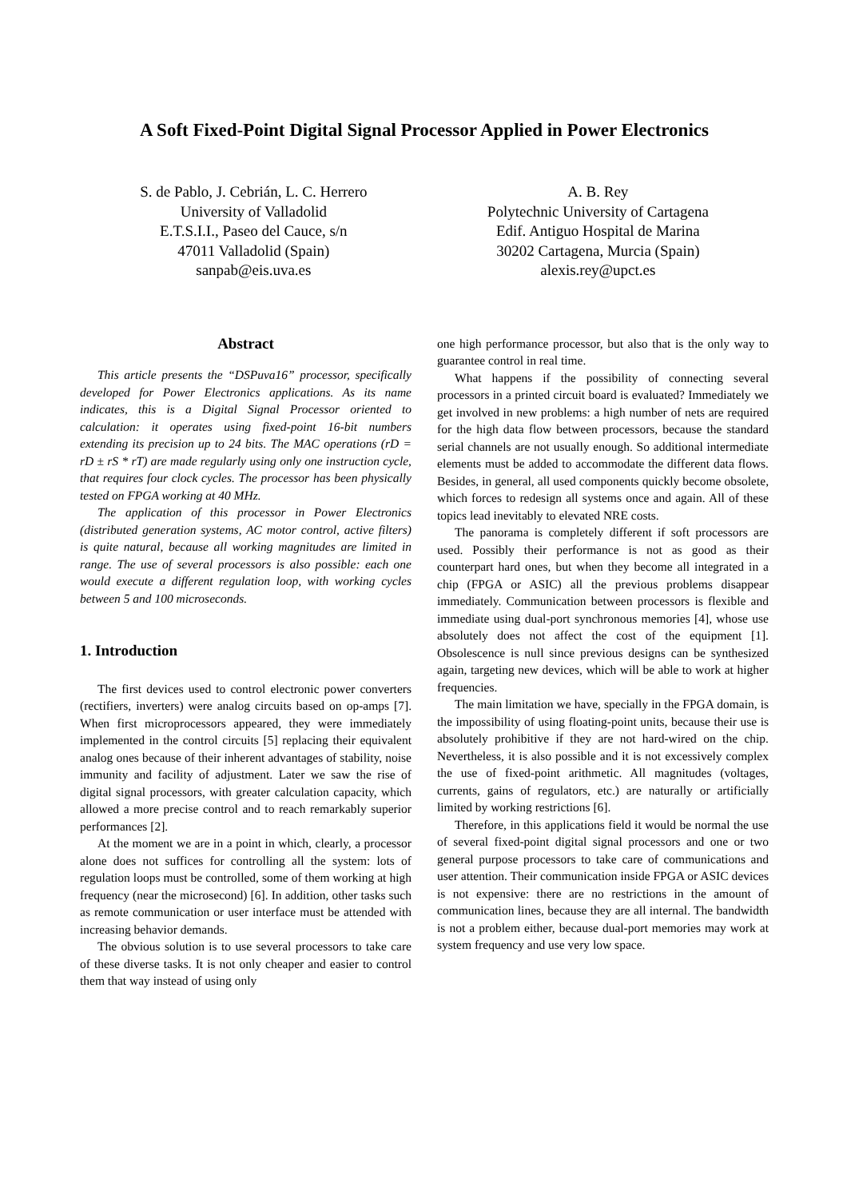A Soft Fixed-Point Digital Signal Processor Applied in Power Electronics
S. de Pablo, J. Cebrián, L. C. Herrero
University of Valladolid
E.T.S.I.I., Paseo del Cauce, s/n
47011 Valladolid (Spain)
sanpab@eis.uva.es
A. B. Rey
Polytechnic University of Cartagena
Edif. Antiguo Hospital de Marina
30202 Cartagena, Murcia (Spain)
alexis.rey@upct.es
Abstract
This article presents the “DSPuva16” processor, specifically developed for Power Electronics applications. As its name indicates, this is a Digital Signal Processor oriented to calculation: it operates using fixed-point 16-bit numbers extending its precision up to 24 bits. The MAC operations (rD = rD ± rS * rT) are made regularly using only one instruction cycle, that requires four clock cycles. The processor has been physically tested on FPGA working at 40 MHz.
The application of this processor in Power Electronics (distributed generation systems, AC motor control, active filters) is quite natural, because all working magnitudes are limited in range. The use of several processors is also possible: each one would execute a different regulation loop, with working cycles between 5 and 100 microseconds.
1. Introduction
The first devices used to control electronic power converters (rectifiers, inverters) were analog circuits based on op-amps [7]. When first microprocessors appeared, they were immediately implemented in the control circuits [5] replacing their equivalent analog ones because of their inherent advantages of stability, noise immunity and facility of adjustment. Later we saw the rise of digital signal processors, with greater calculation capacity, which allowed a more precise control and to reach remarkably superior performances [2].
At the moment we are in a point in which, clearly, a processor alone does not suffices for controlling all the system: lots of regulation loops must be controlled, some of them working at high frequency (near the microsecond) [6]. In addition, other tasks such as remote communication or user interface must be attended with increasing behavior demands.
The obvious solution is to use several processors to take care of these diverse tasks. It is not only cheaper and easier to control them that way instead of using only
one high performance processor, but also that is the only way to guarantee control in real time.
What happens if the possibility of connecting several processors in a printed circuit board is evaluated? Immediately we get involved in new problems: a high number of nets are required for the high data flow between processors, because the standard serial channels are not usually enough. So additional intermediate elements must be added to accommodate the different data flows. Besides, in general, all used components quickly become obsolete, which forces to redesign all systems once and again. All of these topics lead inevitably to elevated NRE costs.
The panorama is completely different if soft processors are used. Possibly their performance is not as good as their counterpart hard ones, but when they become all integrated in a chip (FPGA or ASIC) all the previous problems disappear immediately. Communication between processors is flexible and immediate using dual-port synchronous memories [4], whose use absolutely does not affect the cost of the equipment [1]. Obsolescence is null since previous designs can be synthesized again, targeting new devices, which will be able to work at higher frequencies.
The main limitation we have, specially in the FPGA domain, is the impossibility of using floating-point units, because their use is absolutely prohibitive if they are not hard-wired on the chip. Nevertheless, it is also possible and it is not excessively complex the use of fixed-point arithmetic. All magnitudes (voltages, currents, gains of regulators, etc.) are naturally or artificially limited by working restrictions [6].
Therefore, in this applications field it would be normal the use of several fixed-point digital signal processors and one or two general purpose processors to take care of communications and user attention. Their communication inside FPGA or ASIC devices is not expensive: there are no restrictions in the amount of communication lines, because they are all internal. The bandwidth is not a problem either, because dual-port memories may work at system frequency and use very low space.